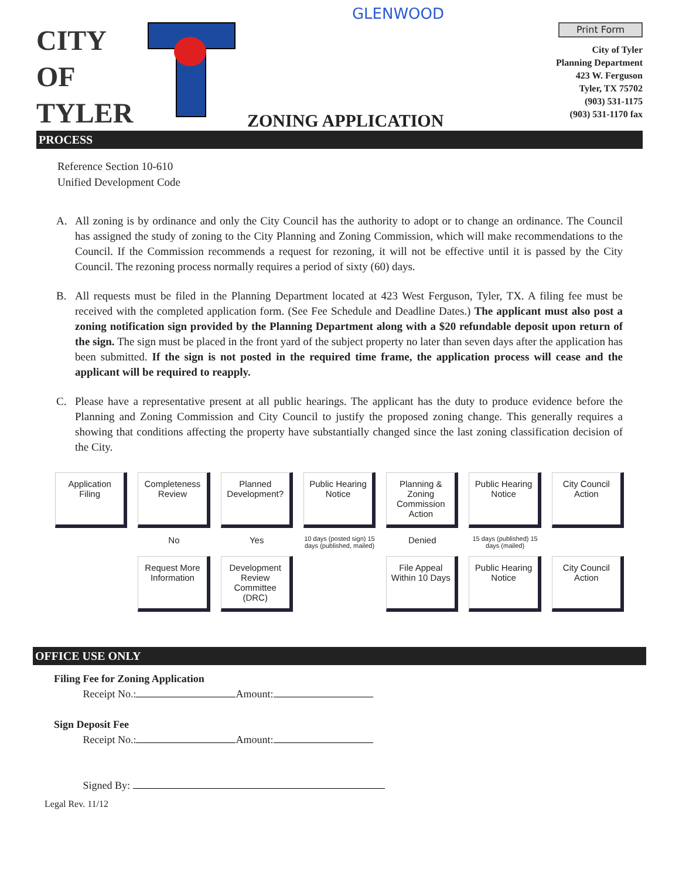GLENWOOD
CITY
OF
TYLER
ZONING APPLICATION
Print Form
City of Tyler
Planning Department
423 W. Ferguson
Tyler, TX 75702
(903) 531-1175
(903) 531-1170 fax
PROCESS
Reference Section 10-610
Unified Development Code
A. All zoning is by ordinance and only the City Council has the authority to adopt or to change an ordinance. The Council has assigned the study of zoning to the City Planning and Zoning Commission, which will make recommendations to the Council. If the Commission recommends a request for rezoning, it will not be effective until it is passed by the City Council. The rezoning process normally requires a period of sixty (60) days.
B. All requests must be filed in the Planning Department located at 423 West Ferguson, Tyler, TX. A filing fee must be received with the completed application form. (See Fee Schedule and Deadline Dates.) The applicant must also post a zoning notification sign provided by the Planning Department along with a $20 refundable deposit upon return of the sign. The sign must be placed in the front yard of the subject property no later than seven days after the application has been submitted. If the sign is not posted in the required time frame, the application process will cease and the applicant will be required to reapply.
C. Please have a representative present at all public hearings. The applicant has the duty to produce evidence before the Planning and Zoning Commission and City Council to justify the proposed zoning change. This generally requires a showing that conditions affecting the property have substantially changed since the last zoning classification decision of the City.
Application Filing
Completeness Review
Planned Development?
Public Hearing Notice
Planning & Zoning Commission Action
Public Hearing Notice
City Council Action
No
Yes
10 days (posted sign) 15 days (published, mailed)
Denied
15 days (published) 15 days (mailed)
Request More Information
Development Review Committee (DRC)
File Appeal Within 10 Days
Public Hearing Notice
City Council Action
OFFICE USE ONLY
Filing Fee for Zoning Application
Receipt No.: Amount:
Sign Deposit Fee
Receipt No.: Amount:
Signed By:
Legal Rev. 11/12